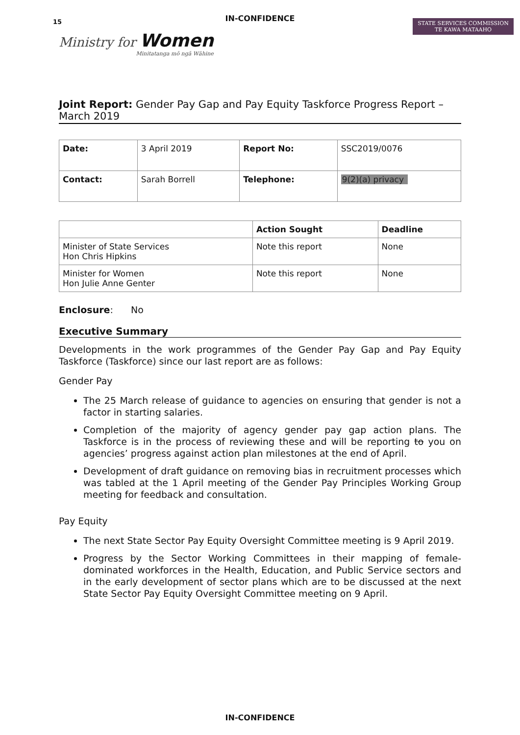IN-CONFIDENCE
15
Ministry for Women
Minitatanga mō ngā Wāhine
STATE SERVICES COMMISSION
TE KAWA MATAAHO
Joint Report: Gender Pay Gap and Pay Equity Taskforce Progress Report – March 2019
| Date: | 3 April 2019 | Report No: | SSC2019/0076 |
| Contact: | Sarah Borrell | Telephone: | 9(2)(a) privacy |
| | Action Sought | Deadline |
| --- | --- | --- |
| Minister of State Services Hon Chris Hipkins | Note this report | None |
| Minister for Women Hon Julie Anne Genter | Note this report | None |
Enclosure: No
Executive Summary
Developments in the work programmes of the Gender Pay Gap and Pay Equity Taskforce (Taskforce) since our last report are as follows:
Gender Pay
The 25 March release of guidance to agencies on ensuring that gender is not a factor in starting salaries.
Completion of the majority of agency gender pay gap action plans. The Taskforce is in the process of reviewing these and will be reporting to you on agencies’ progress against action plan milestones at the end of April.
Development of draft guidance on removing bias in recruitment processes which was tabled at the 1 April meeting of the Gender Pay Principles Working Group meeting for feedback and consultation.
Pay Equity
The next State Sector Pay Equity Oversight Committee meeting is 9 April 2019.
Progress by the Sector Working Committees in their mapping of female-dominated workforces in the Health, Education, and Public Service sectors and in the early development of sector plans which are to be discussed at the next State Sector Pay Equity Oversight Committee meeting on 9 April.
IN-CONFIDENCE